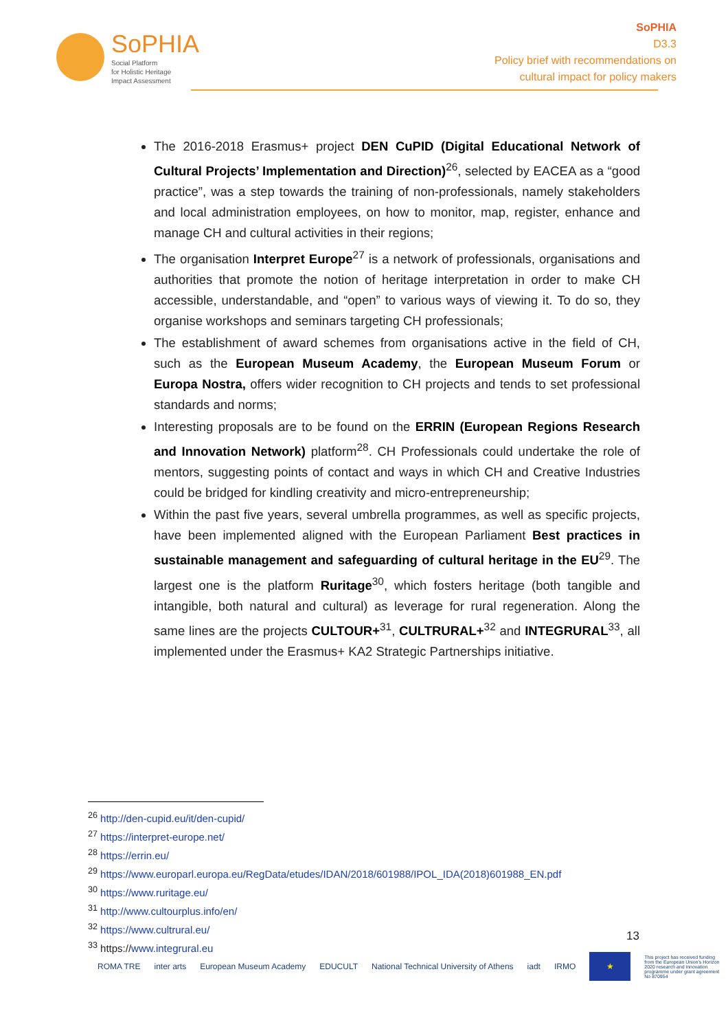SoPHIA
Social Platform
for Holistic Heritage
Impact Assessment
SoPHIA
D3.3
Policy brief with recommendations on
cultural impact for policy makers
The 2016-2018 Erasmus+ project DEN CuPID (Digital Educational Network of Cultural Projects’ Implementation and Direction)<sup>26</sup>, selected by EACEA as a “good practice”, was a step towards the training of non-professionals, namely stakeholders and local administration employees, on how to monitor, map, register, enhance and manage CH and cultural activities in their regions;
The organisation Interpret Europe<sup>27</sup> is a network of professionals, organisations and authorities that promote the notion of heritage interpretation in order to make CH accessible, understandable, and “open” to various ways of viewing it. To do so, they organise workshops and seminars targeting CH professionals;
The establishment of award schemes from organisations active in the field of CH, such as the European Museum Academy, the European Museum Forum or Europa Nostra, offers wider recognition to CH projects and tends to set professional standards and norms;
Interesting proposals are to be found on the ERRIN (European Regions Research and Innovation Network) platform<sup>28</sup>. CH Professionals could undertake the role of mentors, suggesting points of contact and ways in which CH and Creative Industries could be bridged for kindling creativity and micro-entrepreneurship;
Within the past five years, several umbrella programmes, as well as specific projects, have been implemented aligned with the European Parliament Best practices in sustainable management and safeguarding of cultural heritage in the EU<sup>29</sup>. The largest one is the platform Ruritage<sup>30</sup>, which fosters heritage (both tangible and intangible, both natural and cultural) as leverage for rural regeneration. Along the same lines are the projects CULTOUR+<sup>31</sup>, CULTRURAL+<sup>32</sup> and INTEGRURAL<sup>33</sup>, all implemented under the Erasmus+ KA2 Strategic Partnerships initiative.
<sup>26</sup> http://den-cupid.eu/it/den-cupid/
<sup>27</sup> https://interpret-europe.net/
<sup>28</sup> https://errin.eu/
<sup>29</sup> https://www.europarl.europa.eu/RegData/etudes/IDAN/2018/601988/IPOL_IDA(2018)601988_EN.pdf
<sup>30</sup> https://www.ruritage.eu/
<sup>31</sup> http://www.cultourplus.info/en/
<sup>32</sup> https://www.cultrural.eu/
<sup>33</sup> https://www.integrural.eu
13
ROMA TRE inter arts European Museum Academy EDUCULT National Technical University of Athens iadt IRMO ★ This project has received funding from the European Union's Horizon 2020 research and innovation programme under grant agreement No 870954